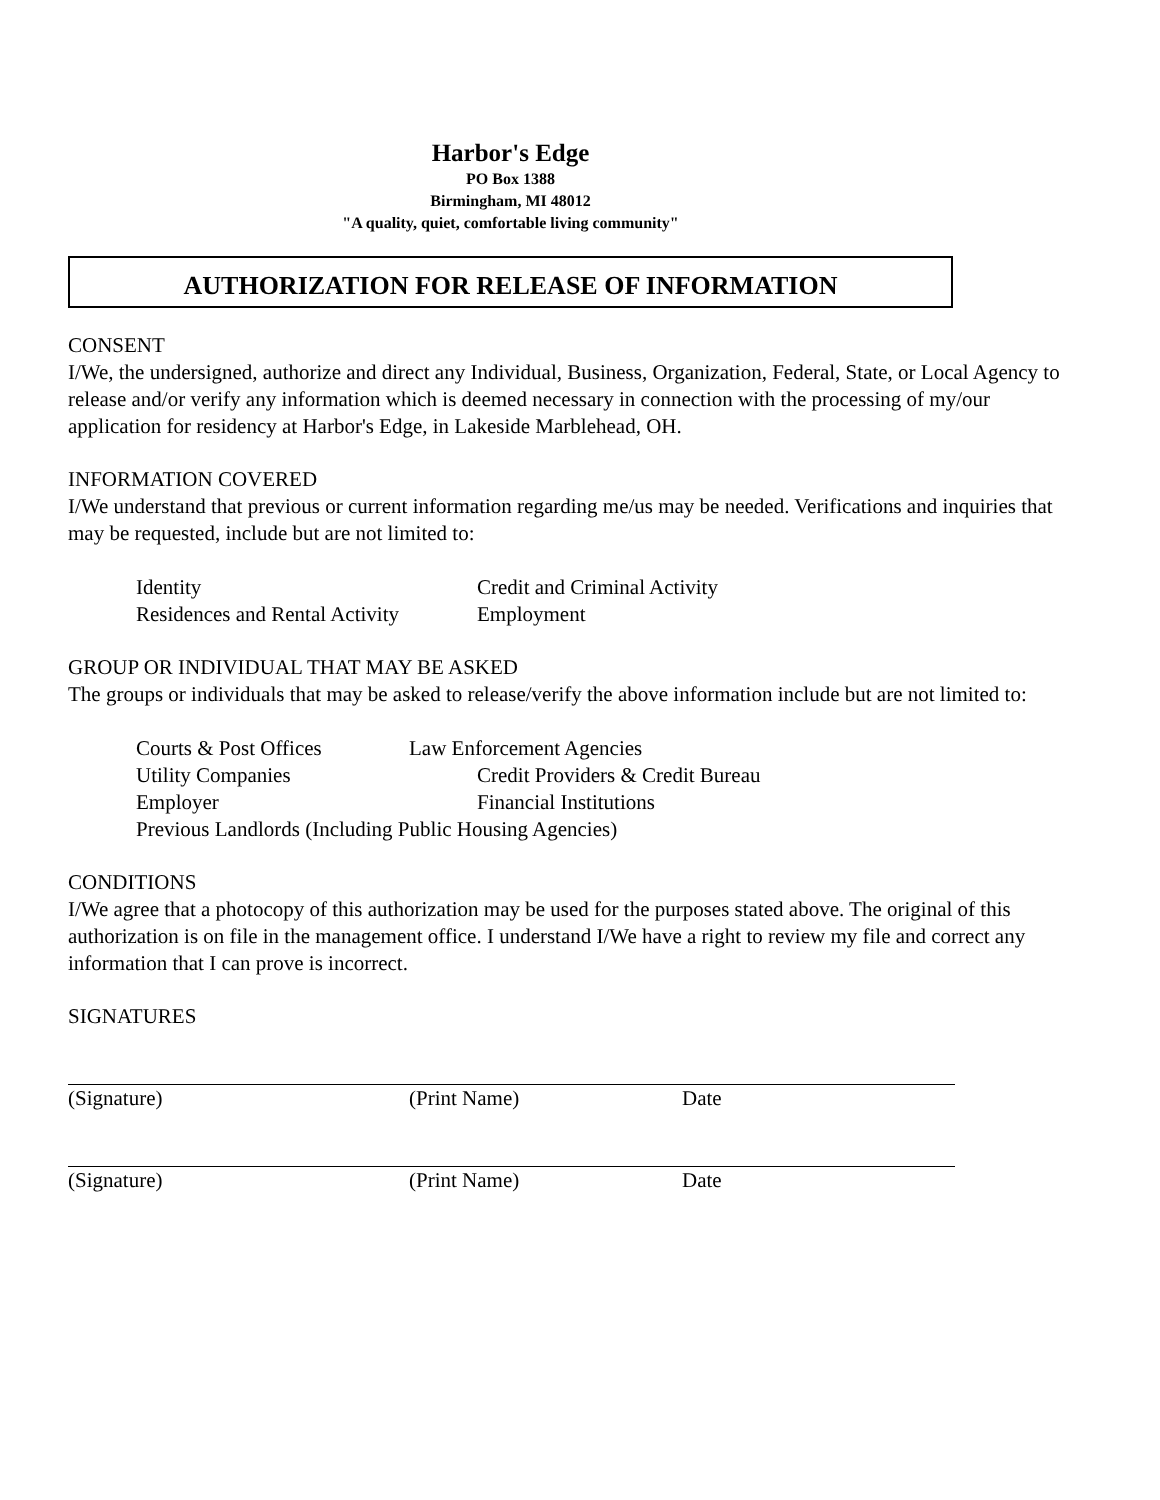Harbor's Edge
PO Box 1388
Birmingham, MI 48012
"A quality, quiet, comfortable living community"
AUTHORIZATION FOR RELEASE OF INFORMATION
CONSENT
I/We, the undersigned, authorize and direct any Individual, Business, Organization, Federal, State, or Local Agency to release and/or verify any information which is deemed necessary in connection with the processing of my/our application for residency at Harbor's Edge, in Lakeside Marblehead, OH.
INFORMATION COVERED
I/We understand that previous or current information regarding me/us may be needed. Verifications and inquiries that may be requested, include but are not limited to:
Identity Credit and Criminal Activity
Residences and Rental Activity Employment
GROUP OR INDIVIDUAL THAT MAY BE ASKED
The groups or individuals that may be asked to release/verify the above information include but are not limited to:
Courts & Post Offices Law Enforcement Agencies
Utility Companies Credit Providers & Credit Bureau
Employer Financial Institutions
Previous Landlords (Including Public Housing Agencies)
CONDITIONS
I/We agree that a photocopy of this authorization may be used for the purposes stated above. The original of this authorization is on file in the management office. I understand I/We have a right to review my file and correct any information that I can prove is incorrect.
SIGNATURES
(Signature) (Print Name) Date
(Signature) (Print Name) Date